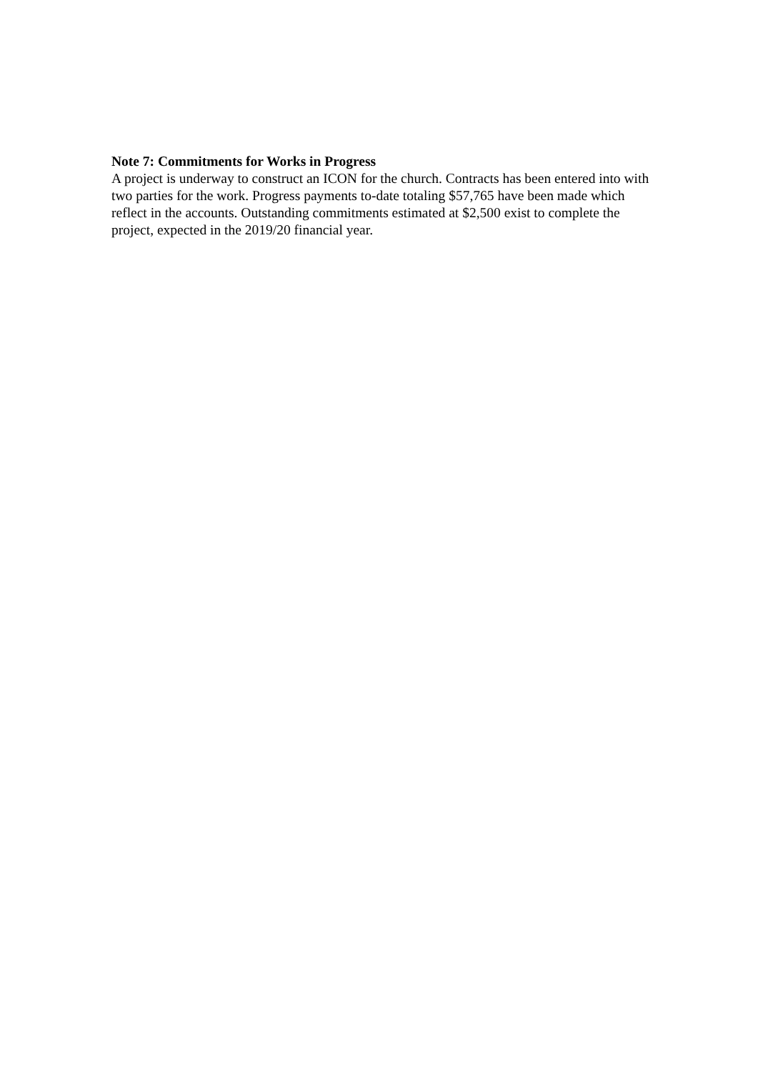Note 7: Commitments for Works in Progress
A project is underway to construct an ICON for the church. Contracts has been entered into with two parties for the work. Progress payments to-date totaling $57,765 have been made which reflect in the accounts. Outstanding commitments estimated at $2,500 exist to complete the project, expected in the 2019/20 financial year.